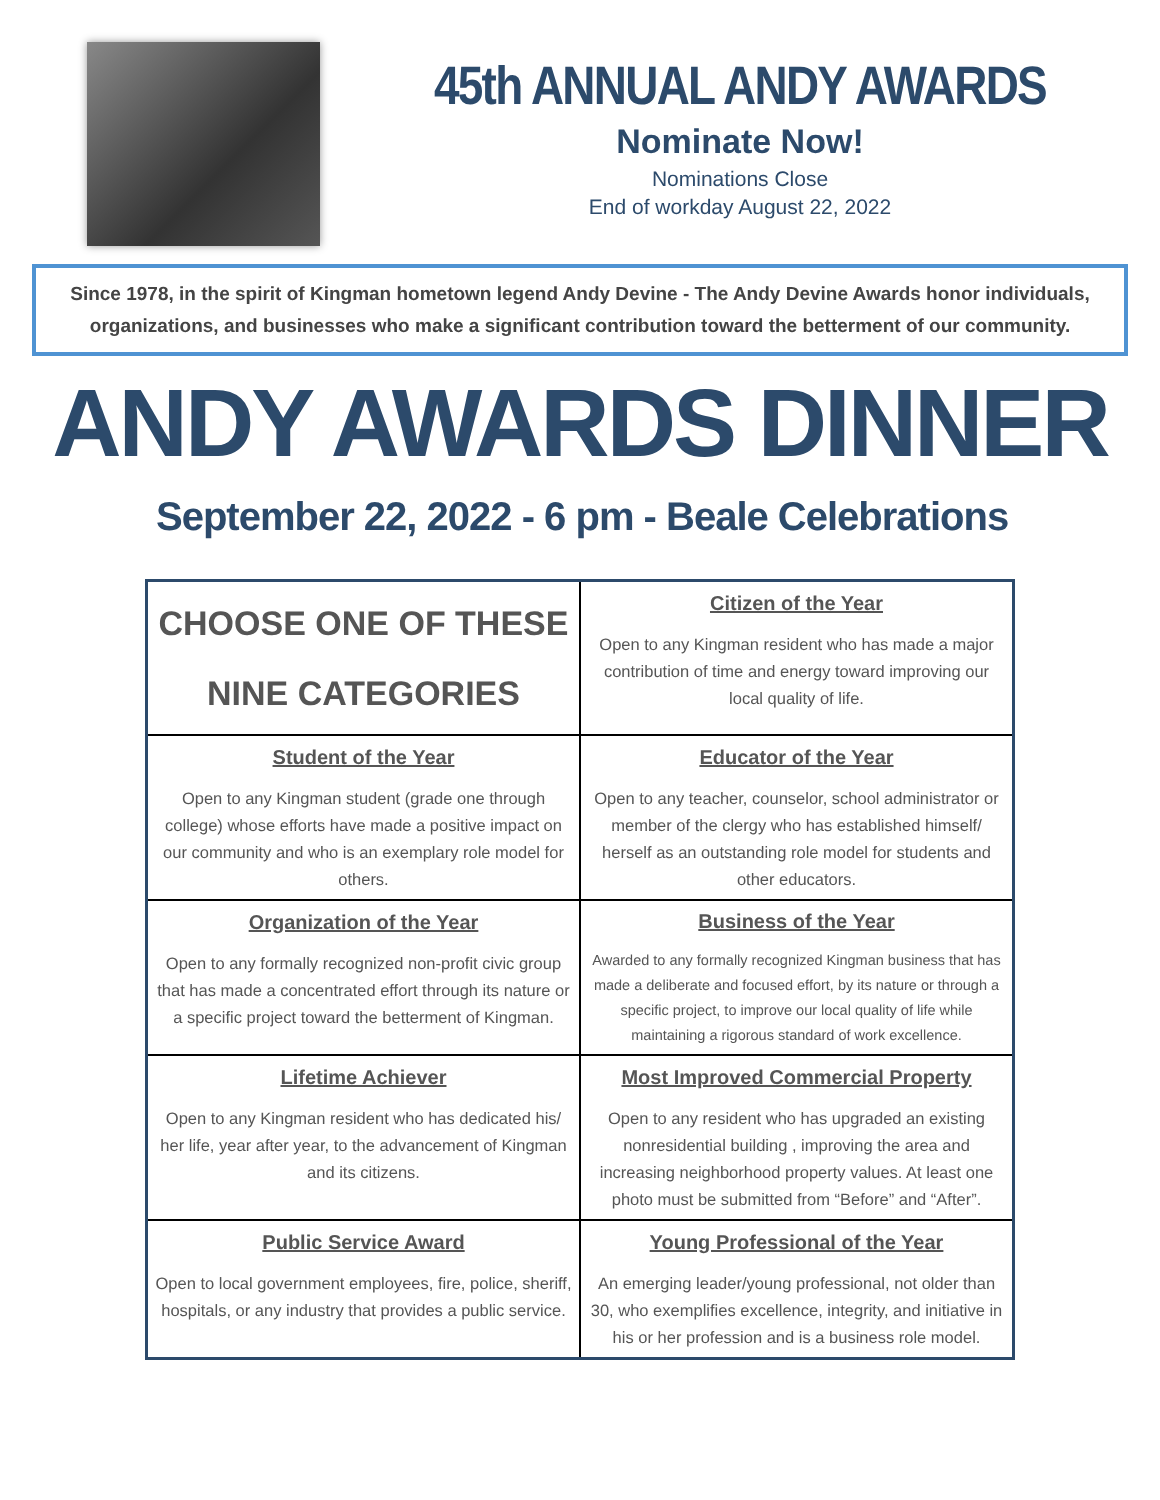45th ANNUAL ANDY AWARDS
Nominate Now!
Nominations Close
End of workday August 22, 2022
Since 1978, in the spirit of Kingman hometown legend Andy Devine - The Andy Devine Awards honor individuals, organizations, and businesses who make a significant contribution toward the betterment of our community.
ANDY AWARDS DINNER
September 22, 2022 - 6 pm - Beale Celebrations
| CHOOSE ONE OF THESE NINE CATEGORIES | Citizen of the Year Open to any Kingman resident who has made a major contribution of time and energy toward improving our local quality of life. |
| Student of the Year Open to any Kingman student (grade one through college) whose efforts have made a positive impact on our community and who is an exemplary role model for others. | Educator of the Year Open to any teacher, counselor, school administrator or member of the clergy who has established himself/ herself as an outstanding role model for students and other educators. |
| Organization of the Year Open to any formally recognized non-profit civic group that has made a concentrated effort through its nature or a specific project toward the betterment of Kingman. | Business of the Year Awarded to any formally recognized Kingman business that has made a deliberate and focused effort, by its nature or through a specific project, to improve our local quality of life while maintaining a rigorous standard of work excellence. |
| Lifetime Achiever Open to any Kingman resident who has dedicated his/ her life, year after year, to the advancement of Kingman and its citizens. | Most Improved Commercial Property Open to any resident who has upgraded an existing nonresidential building , improving the area and increasing neighborhood property values. At least one photo must be submitted from “Before” and “After”. |
| Public Service Award Open to local government employees, fire, police, sheriff, hospitals, or any industry that provides a public service. | Young Professional of the Year An emerging leader/young professional, not older than 30, who exemplifies excellence, integrity, and initiative in his or her profession and is a business role model. |